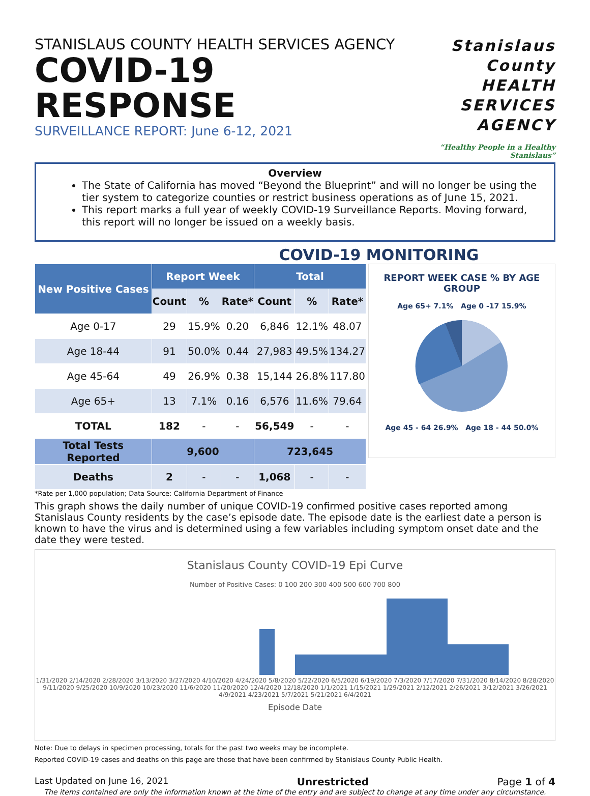STANISLAUS COUNTY HEALTH SERVICES AGENCY
COVID-19 RESPONSE
SURVEILLANCE REPORT: June 6-12, 2021
Stanislaus County HEALTH SERVICES AGENCY
“Healthy People in a Healthy Stanislaus”
Overview
The State of California has moved “Beyond the Blueprint” and will no longer be using the tier system to categorize counties or restrict business operations as of June 15, 2021.
This report marks a full year of weekly COVID-19 Surveillance Reports. Moving forward, this report will no longer be issued on a weekly basis.
COVID-19 MONITORING
| New Positive Cases | Report Week | | | Total | | |
| --- | --- | --- | --- | --- | --- | --- |
| | Count | % | Rate* | Count | % | Rate* |
| Age 0-17 | 29 | 15.9% | 0.20 | 6,846 | 12.1% | 48.07 |
| Age 18-44 | 91 | 50.0% | 0.44 | 27,983 | 49.5% | 134.27 |
| Age 45-64 | 49 | 26.9% | 0.38 | 15,144 | 26.8% | 117.80 |
| Age 65+ | 13 | 7.1% | 0.16 | 6,576 | 11.6% | 79.64 |
| TOTAL | 182 | - | - | 56,549 | - | - |
| Total Tests Reported | 9,600 | | | 723,645 | | |
| Deaths | 2 | - | - | 1,068 | - | - |
REPORT WEEK CASE % BY AGE GROUP
Age 65+ 7.1% Age 0 -17 15.9%
Age 45 - 64 26.9% Age 18 - 44 50.0%
*Rate per 1,000 population; Data Source: California Department of Finance
This graph shows the daily number of unique COVID-19 confirmed positive cases reported among Stanislaus County residents by the case’s episode date. The episode date is the earliest date a person is known to have the virus and is determined using a few variables including symptom onset date and the date they were tested.
Stanislaus County COVID-19 Epi Curve
Number of Positive Cases: 0 100 200 300 400 500 600 700 800
1/31/2020 2/14/2020 2/28/2020 3/13/2020 3/27/2020 4/10/2020 4/24/2020 5/8/2020 5/22/2020 6/5/2020 6/19/2020 7/3/2020 7/17/2020 7/31/2020 8/14/2020 8/28/2020 9/11/2020 9/25/2020 10/9/2020 10/23/2020 11/6/2020 11/20/2020 12/4/2020 12/18/2020 1/1/2021 1/15/2021 1/29/2021 2/12/2021 2/26/2021 3/12/2021 3/26/2021 4/9/2021 4/23/2021 5/7/2021 5/21/2021 6/4/2021
Episode Date
Note: Due to delays in specimen processing, totals for the past two weeks may be incomplete.
Reported COVID-19 cases and deaths on this page are those that have been confirmed by Stanislaus County Public Health.
Last Updated on June 16, 2021 Unrestricted Page 1 of 4
The items contained are only the information known at the time of the entry and are subject to change at any time under any circumstance.